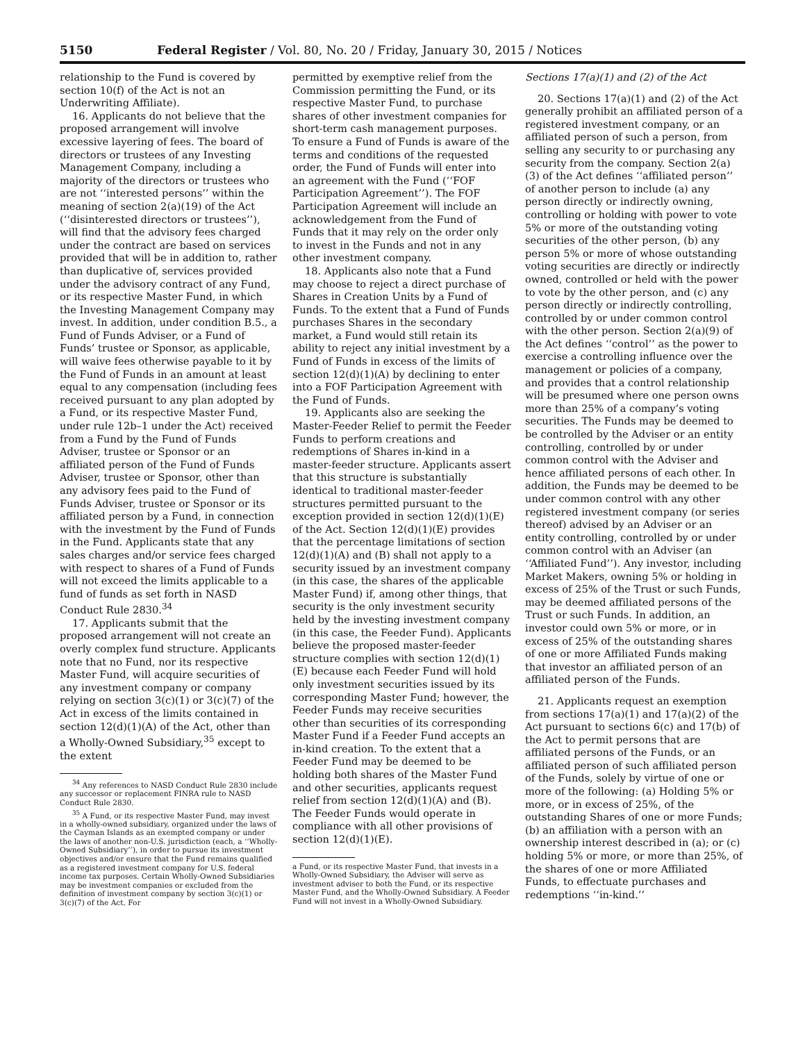5150 Federal Register / Vol. 80, No. 20 / Friday, January 30, 2015 / Notices
relationship to the Fund is covered by section 10(f) of the Act is not an Underwriting Affiliate).
16. Applicants do not believe that the proposed arrangement will involve excessive layering of fees. The board of directors or trustees of any Investing Management Company, including a majority of the directors or trustees who are not ‘‘interested persons’’ within the meaning of section 2(a)(19) of the Act (‘‘disinterested directors or trustees’’), will find that the advisory fees charged under the contract are based on services provided that will be in addition to, rather than duplicative of, services provided under the advisory contract of any Fund, or its respective Master Fund, in which the Investing Management Company may invest. In addition, under condition B.5., a Fund of Funds Adviser, or a Fund of Funds’ trustee or Sponsor, as applicable, will waive fees otherwise payable to it by the Fund of Funds in an amount at least equal to any compensation (including fees received pursuant to any plan adopted by a Fund, or its respective Master Fund, under rule 12b–1 under the Act) received from a Fund by the Fund of Funds Adviser, trustee or Sponsor or an affiliated person of the Fund of Funds Adviser, trustee or Sponsor, other than any advisory fees paid to the Fund of Funds Adviser, trustee or Sponsor or its affiliated person by a Fund, in connection with the investment by the Fund of Funds in the Fund. Applicants state that any sales charges and/or service fees charged with respect to shares of a Fund of Funds will not exceed the limits applicable to a fund of funds as set forth in NASD Conduct Rule 2830.<sup>34</sup>
17. Applicants submit that the proposed arrangement will not create an overly complex fund structure. Applicants note that no Fund, nor its respective Master Fund, will acquire securities of any investment company or company relying on section 3(c)(1) or 3(c)(7) of the Act in excess of the limits contained in section 12(d)(1)(A) of the Act, other than a Wholly-Owned Subsidiary,<sup>35</sup> except to the extent
<sup>34</sup> Any references to NASD Conduct Rule 2830 include any successor or replacement FINRA rule to NASD Conduct Rule 2830.
<sup>35</sup> A Fund, or its respective Master Fund, may invest in a wholly-owned subsidiary, organized under the laws of the Cayman Islands as an exempted company or under the laws of another non-U.S. jurisdiction (each, a ‘‘Wholly-Owned Subsidiary’’), in order to pursue its investment objectives and/or ensure that the Fund remains qualified as a registered investment company for U.S. federal income tax purposes. Certain Wholly-Owned Subsidiaries may be investment companies or excluded from the definition of investment company by section 3(c)(1) or 3(c)(7) of the Act. For
permitted by exemptive relief from the Commission permitting the Fund, or its respective Master Fund, to purchase shares of other investment companies for short-term cash management purposes. To ensure a Fund of Funds is aware of the terms and conditions of the requested order, the Fund of Funds will enter into an agreement with the Fund (‘‘FOF Participation Agreement’’). The FOF Participation Agreement will include an acknowledgement from the Fund of Funds that it may rely on the order only to invest in the Funds and not in any other investment company.
18. Applicants also note that a Fund may choose to reject a direct purchase of Shares in Creation Units by a Fund of Funds. To the extent that a Fund of Funds purchases Shares in the secondary market, a Fund would still retain its ability to reject any initial investment by a Fund of Funds in excess of the limits of section 12(d)(1)(A) by declining to enter into a FOF Participation Agreement with the Fund of Funds.
19. Applicants also are seeking the Master-Feeder Relief to permit the Feeder Funds to perform creations and redemptions of Shares in-kind in a master-feeder structure. Applicants assert that this structure is substantially identical to traditional master-feeder structures permitted pursuant to the exception provided in section 12(d)(1)(E) of the Act. Section 12(d)(1)(E) provides that the percentage limitations of section 12(d)(1)(A) and (B) shall not apply to a security issued by an investment company (in this case, the shares of the applicable Master Fund) if, among other things, that security is the only investment security held by the investing investment company (in this case, the Feeder Fund). Applicants believe the proposed master-feeder structure complies with section 12(d)(1)(E) because each Feeder Fund will hold only investment securities issued by its corresponding Master Fund; however, the Feeder Funds may receive securities other than securities of its corresponding Master Fund if a Feeder Fund accepts an in-kind creation. To the extent that a Feeder Fund may be deemed to be holding both shares of the Master Fund and other securities, applicants request relief from section 12(d)(1)(A) and (B). The Feeder Funds would operate in compliance with all other provisions of section 12(d)(1)(E).
a Fund, or its respective Master Fund, that invests in a Wholly-Owned Subsidiary, the Adviser will serve as investment adviser to both the Fund, or its respective Master Fund, and the Wholly-Owned Subsidiary. A Feeder Fund will not invest in a Wholly-Owned Subsidiary.
Sections 17(a)(1) and (2) of the Act
20. Sections 17(a)(1) and (2) of the Act generally prohibit an affiliated person of a registered investment company, or an affiliated person of such a person, from selling any security to or purchasing any security from the company. Section 2(a)(3) of the Act defines ‘‘affiliated person’’ of another person to include (a) any person directly or indirectly owning, controlling or holding with power to vote 5% or more of the outstanding voting securities of the other person, (b) any person 5% or more of whose outstanding voting securities are directly or indirectly owned, controlled or held with the power to vote by the other person, and (c) any person directly or indirectly controlling, controlled by or under common control with the other person. Section 2(a)(9) of the Act defines ‘‘control’’ as the power to exercise a controlling influence over the management or policies of a company, and provides that a control relationship will be presumed where one person owns more than 25% of a company’s voting securities. The Funds may be deemed to be controlled by the Adviser or an entity controlling, controlled by or under common control with the Adviser and hence affiliated persons of each other. In addition, the Funds may be deemed to be under common control with any other registered investment company (or series thereof) advised by an Adviser or an entity controlling, controlled by or under common control with an Adviser (an ‘‘Affiliated Fund’’). Any investor, including Market Makers, owning 5% or holding in excess of 25% of the Trust or such Funds, may be deemed affiliated persons of the Trust or such Funds. In addition, an investor could own 5% or more, or in excess of 25% of the outstanding shares of one or more Affiliated Funds making that investor an affiliated person of an affiliated person of the Funds.
21. Applicants request an exemption from sections 17(a)(1) and 17(a)(2) of the Act pursuant to sections 6(c) and 17(b) of the Act to permit persons that are affiliated persons of the Funds, or an affiliated person of such affiliated person of the Funds, solely by virtue of one or more of the following: (a) Holding 5% or more, or in excess of 25%, of the outstanding Shares of one or more Funds; (b) an affiliation with a person with an ownership interest described in (a); or (c) holding 5% or more, or more than 25%, of the shares of one or more Affiliated Funds, to effectuate purchases and redemptions ‘‘in-kind.’’